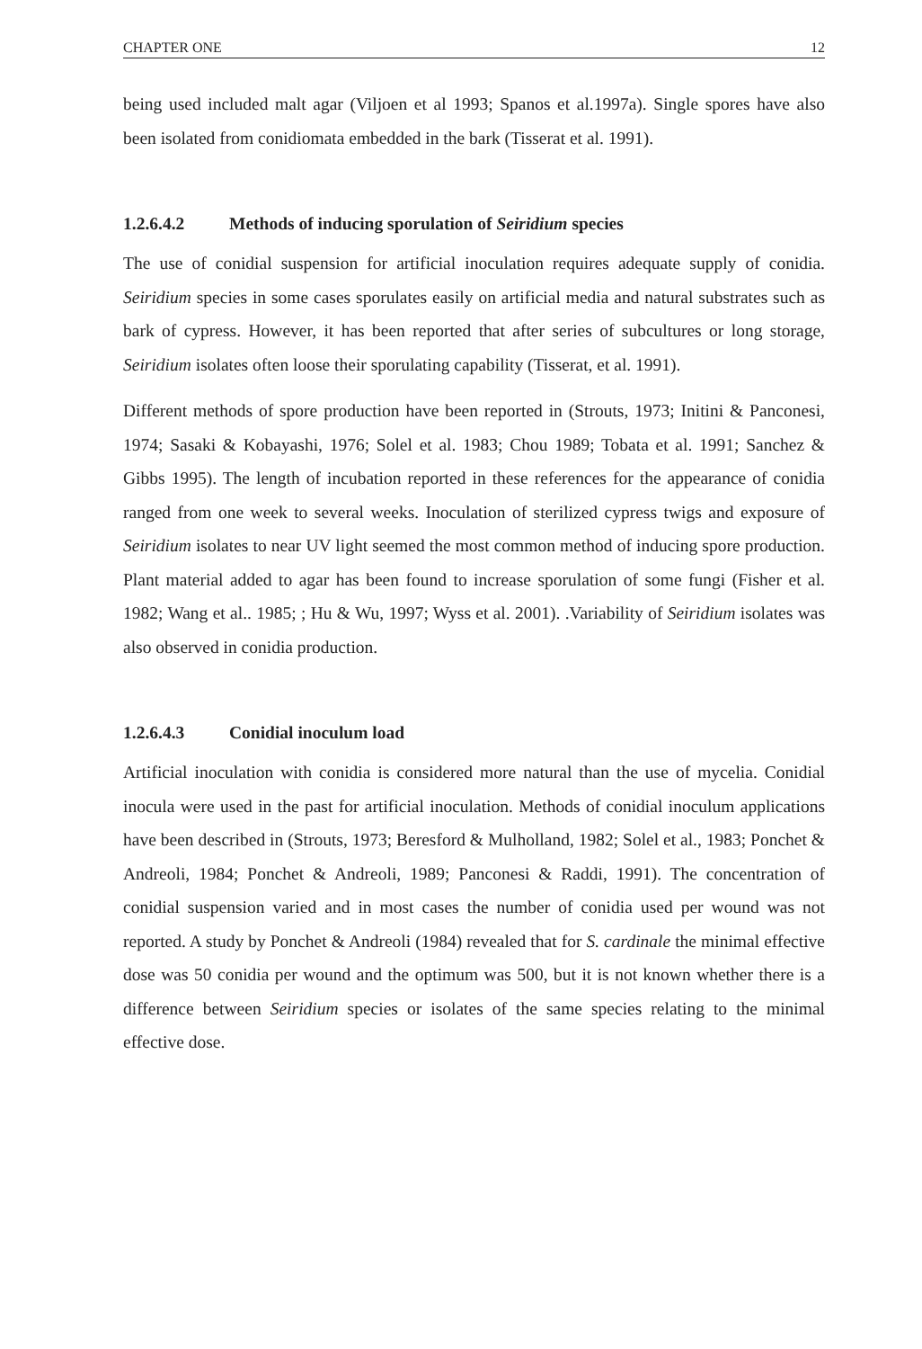CHAPTER ONE 12
being used included malt agar (Viljoen et al 1993; Spanos et al.1997a). Single spores have also been isolated from conidiomata embedded in the bark (Tisserat et al. 1991).
1.2.6.4.2 Methods of inducing sporulation of Seiridium species
The use of conidial suspension for artificial inoculation requires adequate supply of conidia. Seiridium species in some cases sporulates easily on artificial media and natural substrates such as bark of cypress. However, it has been reported that after series of subcultures or long storage, Seiridium isolates often loose their sporulating capability (Tisserat, et al. 1991).
Different methods of spore production have been reported in (Strouts, 1973; Initini & Panconesi, 1974; Sasaki & Kobayashi, 1976; Solel et al. 1983; Chou 1989; Tobata et al. 1991; Sanchez & Gibbs 1995). The length of incubation reported in these references for the appearance of conidia ranged from one week to several weeks. Inoculation of sterilized cypress twigs and exposure of Seiridium isolates to near UV light seemed the most common method of inducing spore production. Plant material added to agar has been found to increase sporulation of some fungi (Fisher et al. 1982; Wang et al.. 1985; ; Hu & Wu, 1997; Wyss et al. 2001). .Variability of Seiridium isolates was also observed in conidia production.
1.2.6.4.3 Conidial inoculum load
Artificial inoculation with conidia is considered more natural than the use of mycelia. Conidial inocula were used in the past for artificial inoculation. Methods of conidial inoculum applications have been described in (Strouts, 1973; Beresford & Mulholland, 1982; Solel et al., 1983; Ponchet & Andreoli, 1984; Ponchet & Andreoli, 1989; Panconesi & Raddi, 1991). The concentration of conidial suspension varied and in most cases the number of conidia used per wound was not reported. A study by Ponchet & Andreoli (1984) revealed that for S. cardinale the minimal effective dose was 50 conidia per wound and the optimum was 500, but it is not known whether there is a difference between Seiridium species or isolates of the same species relating to the minimal effective dose.